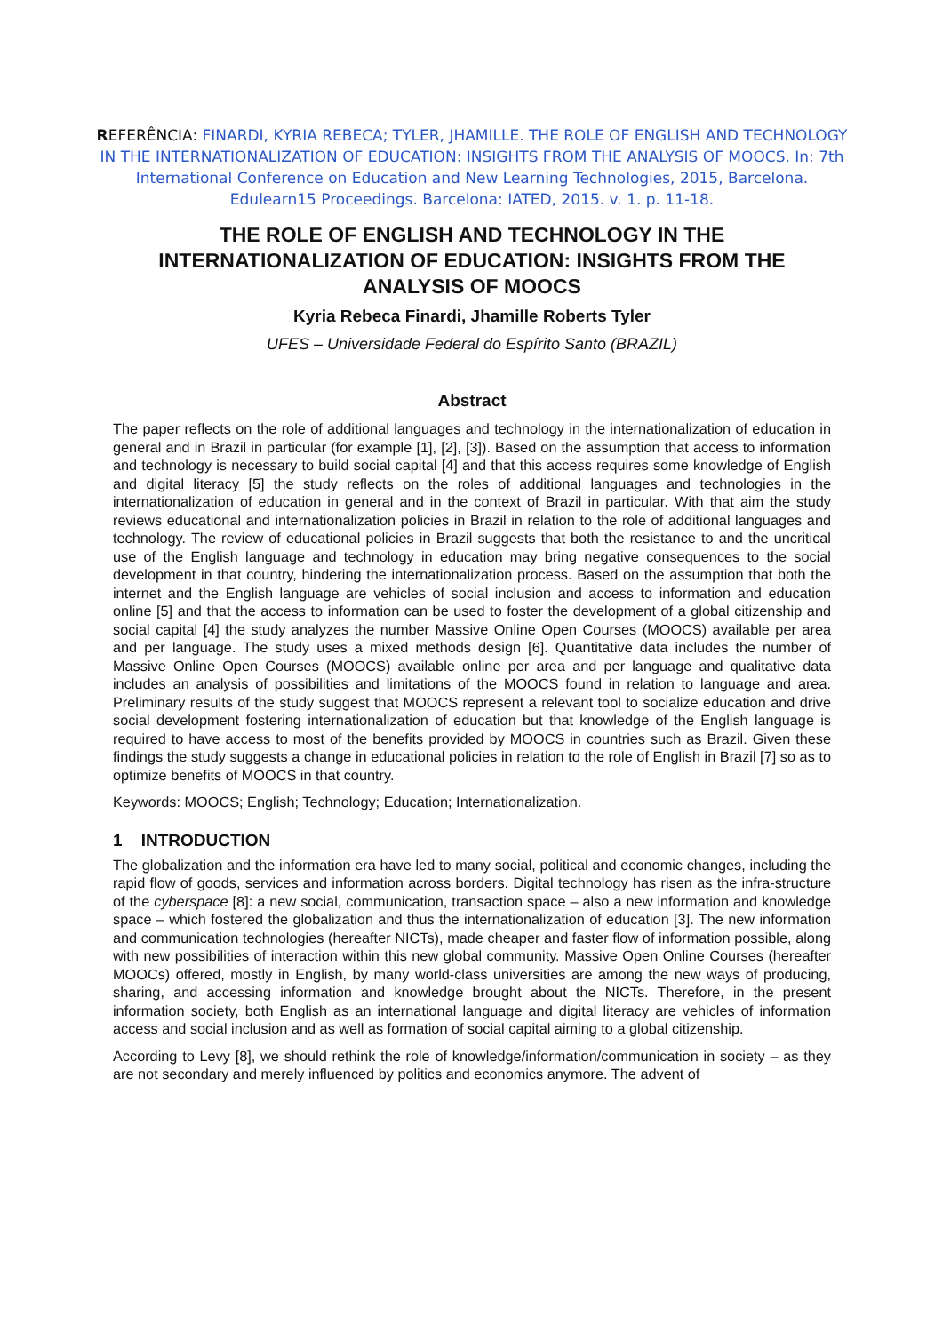REFERÊNCIA: FINARDI, KYRIA REBECA; TYLER, JHAMILLE. THE ROLE OF ENGLISH AND TECHNOLOGY IN THE INTERNATIONALIZATION OF EDUCATION: INSIGHTS FROM THE ANALYSIS OF MOOCS. In: 7th International Conference on Education and New Learning Technologies, 2015, Barcelona. Edulearn15 Proceedings. Barcelona: IATED, 2015. v. 1. p. 11-18.
THE ROLE OF ENGLISH AND TECHNOLOGY IN THE INTERNATIONALIZATION OF EDUCATION: INSIGHTS FROM THE ANALYSIS OF MOOCS
Kyria Rebeca Finardi, Jhamille Roberts Tyler
UFES – Universidade Federal do Espírito Santo (BRAZIL)
Abstract
The paper reflects on the role of additional languages and technology in the internationalization of education in general and in Brazil in particular (for example [1], [2], [3]). Based on the assumption that access to information and technology is necessary to build social capital [4] and that this access requires some knowledge of English and digital literacy [5] the study reflects on the roles of additional languages and technologies in the internationalization of education in general and in the context of Brazil in particular. With that aim the study reviews educational and internationalization policies in Brazil in relation to the role of additional languages and technology. The review of educational policies in Brazil suggests that both the resistance to and the uncritical use of the English language and technology in education may bring negative consequences to the social development in that country, hindering the internationalization process. Based on the assumption that both the internet and the English language are vehicles of social inclusion and access to information and education online [5] and that the access to information can be used to foster the development of a global citizenship and social capital [4] the study analyzes the number Massive Online Open Courses (MOOCS) available per area and per language. The study uses a mixed methods design [6]. Quantitative data includes the number of Massive Online Open Courses (MOOCS) available online per area and per language and qualitative data includes an analysis of possibilities and limitations of the MOOCS found in relation to language and area. Preliminary results of the study suggest that MOOCS represent a relevant tool to socialize education and drive social development fostering internationalization of education but that knowledge of the English language is required to have access to most of the benefits provided by MOOCS in countries such as Brazil. Given these findings the study suggests a change in educational policies in relation to the role of English in Brazil [7] so as to optimize benefits of MOOCS in that country.
Keywords: MOOCS; English; Technology; Education; Internationalization.
1 INTRODUCTION
The globalization and the information era have led to many social, political and economic changes, including the rapid flow of goods, services and information across borders. Digital technology has risen as the infra-structure of the cyberspace [8]: a new social, communication, transaction space – also a new information and knowledge space – which fostered the globalization and thus the internationalization of education [3]. The new information and communication technologies (hereafter NICTs), made cheaper and faster flow of information possible, along with new possibilities of interaction within this new global community. Massive Open Online Courses (hereafter MOOCs) offered, mostly in English, by many world-class universities are among the new ways of producing, sharing, and accessing information and knowledge brought about the NICTs. Therefore, in the present information society, both English as an international language and digital literacy are vehicles of information access and social inclusion and as well as formation of social capital aiming to a global citizenship.
According to Levy [8], we should rethink the role of knowledge/information/communication in society – as they are not secondary and merely influenced by politics and economics anymore. The advent of